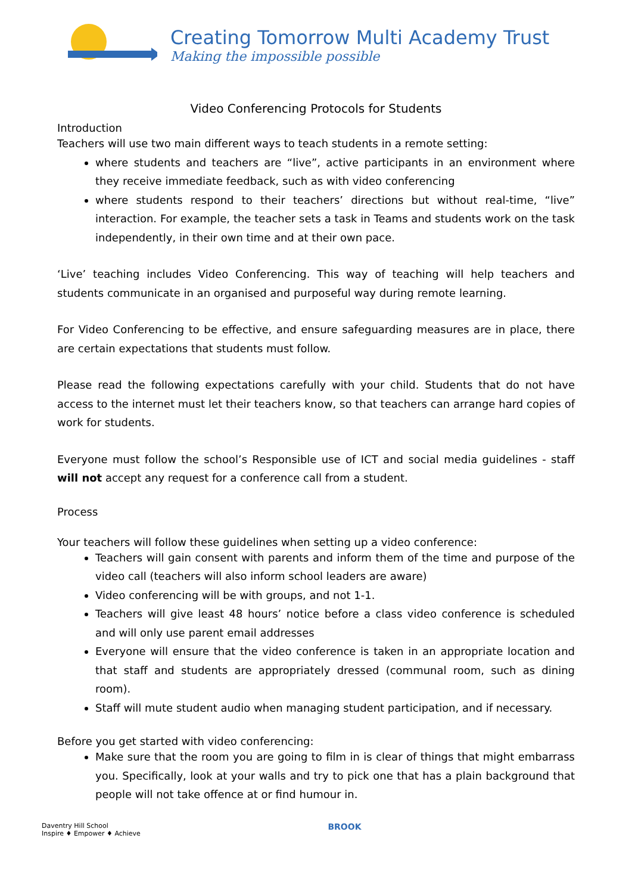Creating Tomorrow Multi Academy Trust
Making the impossible possible
Video Conferencing Protocols for Students
Introduction
Teachers will use two main different ways to teach students in a remote setting:
where students and teachers are “live”, active participants in an environment where they receive immediate feedback, such as with video conferencing
where students respond to their teachers’ directions but without real-time, “live” interaction. For example, the teacher sets a task in Teams and students work on the task independently, in their own time and at their own pace.
‘Live’ teaching includes Video Conferencing. This way of teaching will help teachers and students communicate in an organised and purposeful way during remote learning.
For Video Conferencing to be effective, and ensure safeguarding measures are in place, there are certain expectations that students must follow.
Please read the following expectations carefully with your child. Students that do not have access to the internet must let their teachers know, so that teachers can arrange hard copies of work for students.
Everyone must follow the school’s Responsible use of ICT and social media guidelines - staff will not accept any request for a conference call from a student.
Process
Your teachers will follow these guidelines when setting up a video conference:
Teachers will gain consent with parents and inform them of the time and purpose of the video call (teachers will also inform school leaders are aware)
Video conferencing will be with groups, and not 1-1.
Teachers will give least 48 hours’ notice before a class video conference is scheduled and will only use parent email addresses
Everyone will ensure that the video conference is taken in an appropriate location and that staff and students are appropriately dressed (communal room, such as dining room).
Staff will mute student audio when managing student participation, and if necessary.
Before you get started with video conferencing:
Make sure that the room you are going to film in is clear of things that might embarrass you. Specifically, look at your walls and try to pick one that has a plain background that people will not take offence at or find humour in.
Daventry Hill School
Inspire ♦ Empower ♦ Achieve
BROOK